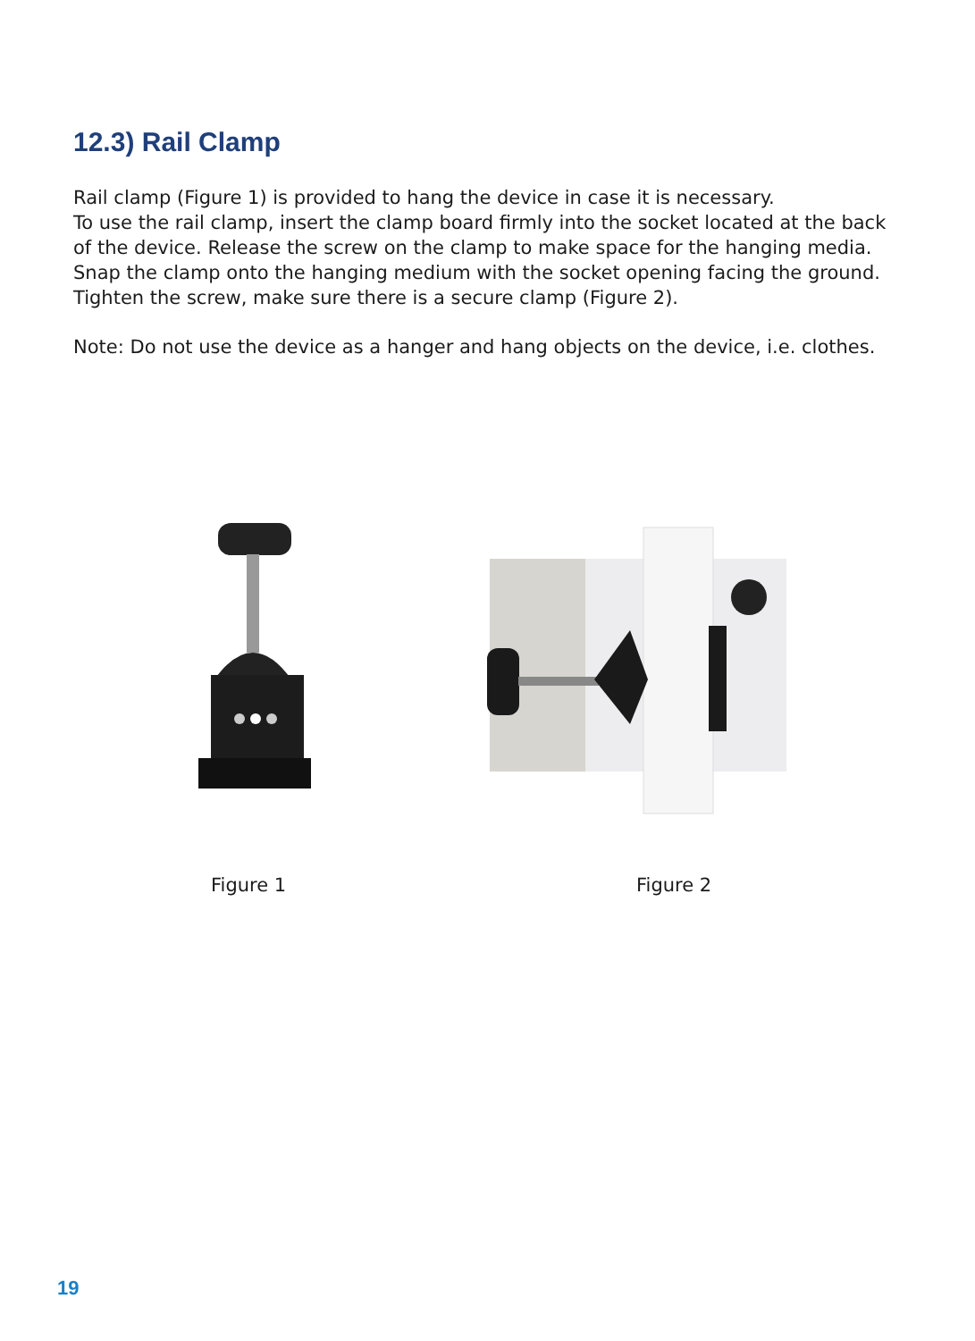12.3) Rail Clamp
Rail clamp (Figure 1) is provided to hang the device in case it is necessary.
To use the rail clamp, insert the clamp board firmly into the socket located at the back of the device. Release the screw on the clamp to make space for the hanging media. Snap the clamp onto the hanging medium with the socket opening facing the ground. Tighten the screw, make sure there is a secure clamp (Figure 2).
Note: Do not use the device as a hanger and hang objects on the device, i.e. clothes.
Figure 1 Figure 2
19